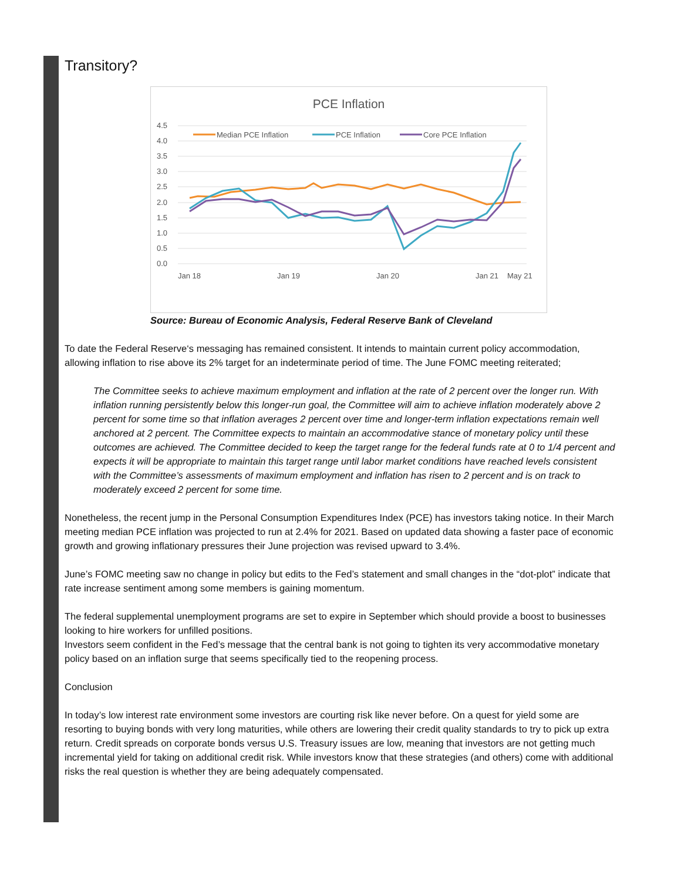Transitory?
PCE Inflation
4.5
4.0
3.5
3.0
2.5
2.0
1.5
1.0
0.5
0.0
Jan 18
Jan 19
Jan 20
Jan 21
May 21
Median PCE Inflation
PCE Inflation
Core PCE Inflation
Source: Bureau of Economic Analysis, Federal Reserve Bank of Cleveland
To date the Federal Reserve‘s messaging has remained consistent. It intends to maintain current policy accommodation, allowing inflation to rise above its 2% target for an indeterminate period of time. The June FOMC meeting reiterated;
The Committee seeks to achieve maximum employment and inflation at the rate of 2 percent over the longer run. With inflation running persistently below this longer-run goal, the Committee will aim to achieve inflation moderately above 2 percent for some time so that inflation averages 2 percent over time and longer-term inflation expectations remain well anchored at 2 percent. The Committee expects to maintain an accommodative stance of monetary policy until these outcomes are achieved. The Committee decided to keep the target range for the federal funds rate at 0 to 1/4 percent and expects it will be appropriate to maintain this target range until labor market conditions have reached levels consistent with the Committee’s assessments of maximum employment and inflation has risen to 2 percent and is on track to moderately exceed 2 percent for some time.
Nonetheless, the recent jump in the Personal Consumption Expenditures Index (PCE) has investors taking notice. In their March meeting median PCE inflation was projected to run at 2.4% for 2021. Based on updated data showing a faster pace of economic growth and growing inflationary pressures their June projection was revised upward to 3.4%.
June’s FOMC meeting saw no change in policy but edits to the Fed’s statement and small changes in the “dot-plot” indicate that rate increase sentiment among some members is gaining momentum.
The federal supplemental unemployment programs are set to expire in September which should provide a boost to businesses looking to hire workers for unfilled positions.
Investors seem confident in the Fed’s message that the central bank is not going to tighten its very accommodative monetary policy based on an inflation surge that seems specifically tied to the reopening process.
Conclusion
In today’s low interest rate environment some investors are courting risk like never before. On a quest for yield some are resorting to buying bonds with very long maturities, while others are lowering their credit quality standards to try to pick up extra return. Credit spreads on corporate bonds versus U.S. Treasury issues are low, meaning that investors are not getting much incremental yield for taking on additional credit risk. While investors know that these strategies (and others) come with additional risks the real question is whether they are being adequately compensated.